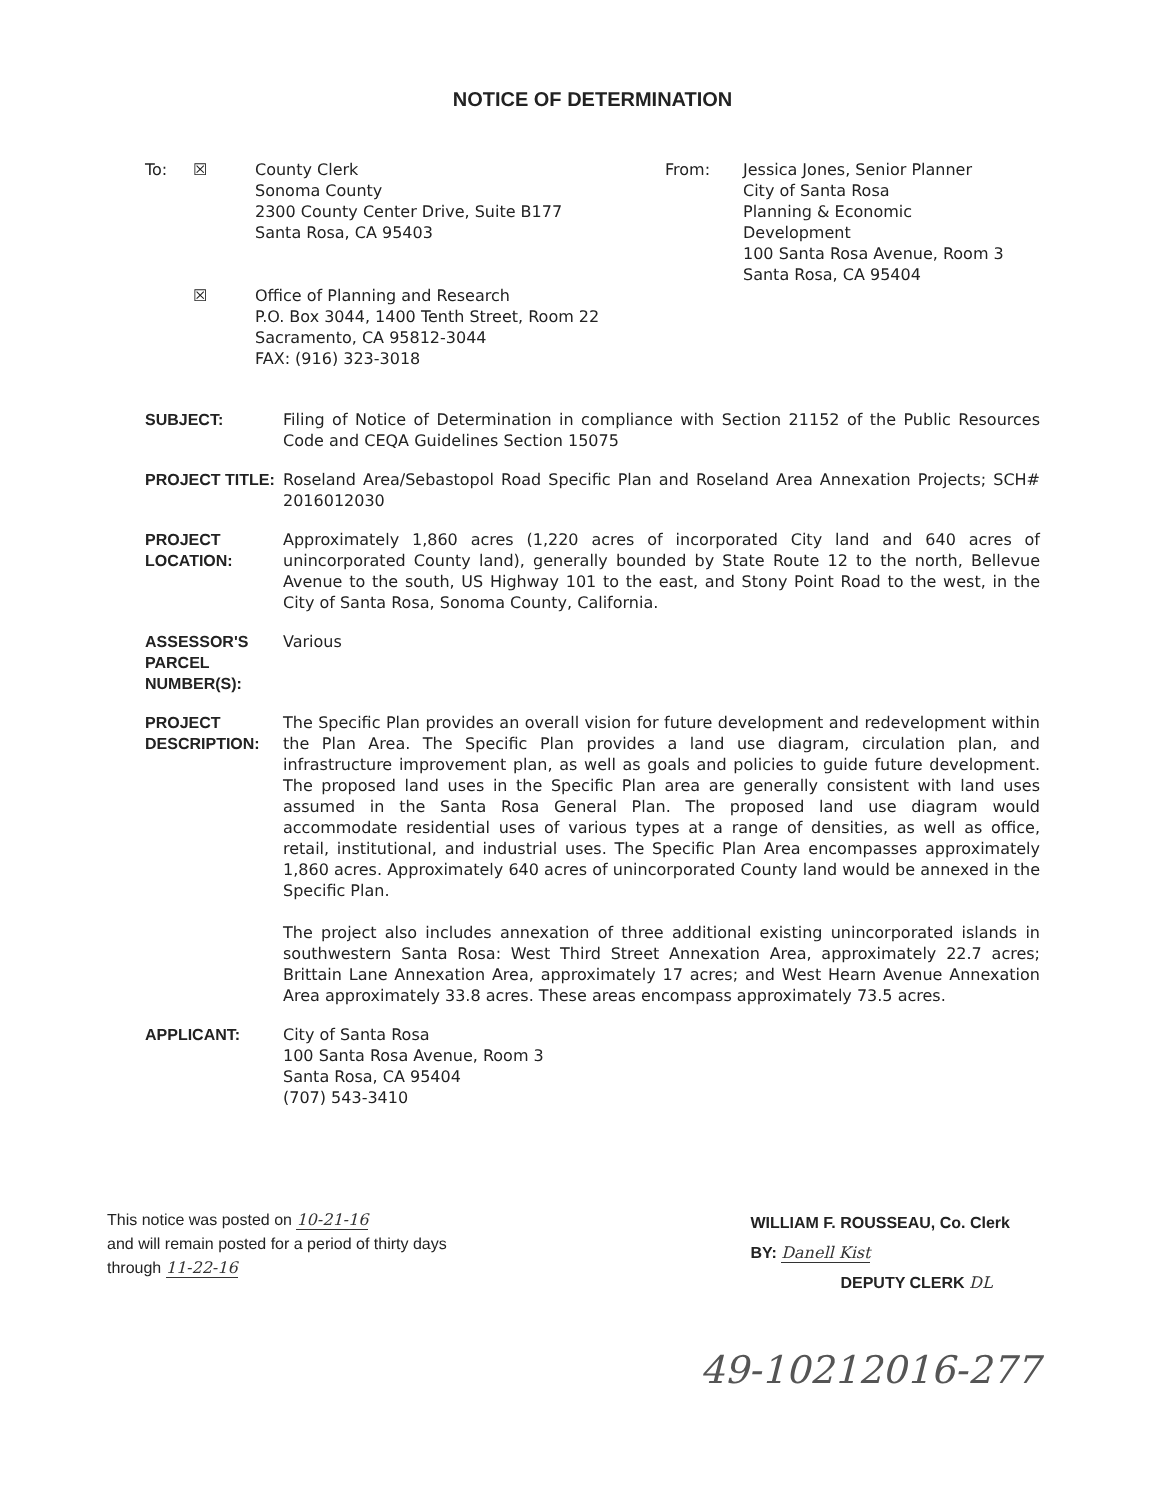NOTICE OF DETERMINATION
To: ☒ County Clerk
Sonoma County
2300 County Center Drive, Suite B177
Santa Rosa, CA 95403
From: Jessica Jones, Senior Planner
City of Santa Rosa
Planning & Economic
Development
100 Santa Rosa Avenue, Room 3
Santa Rosa, CA 95404
☒ Office of Planning and Research
P.O. Box 3044, 1400 Tenth Street, Room 22
Sacramento, CA 95812-3044
FAX: (916) 323-3018
SUBJECT: Filing of Notice of Determination in compliance with Section 21152 of the Public Resources Code and CEQA Guidelines Section 15075
PROJECT TITLE: Roseland Area/Sebastopol Road Specific Plan and Roseland Area Annexation Projects; SCH# 2016012030
PROJECT LOCATION:
Approximately 1,860 acres (1,220 acres of incorporated City land and 640 acres of unincorporated County land), generally bounded by State Route 12 to the north, Bellevue Avenue to the south, US Highway 101 to the east, and Stony Point Road to the west, in the City of Santa Rosa, Sonoma County, California.
ASSESSOR'S PARCEL NUMBER(S):
Various
PROJECT DESCRIPTION:
The Specific Plan provides an overall vision for future development and redevelopment within the Plan Area. The Specific Plan provides a land use diagram, circulation plan, and infrastructure improvement plan, as well as goals and policies to guide future development. The proposed land uses in the Specific Plan area are generally consistent with land uses assumed in the Santa Rosa General Plan. The proposed land use diagram would accommodate residential uses of various types at a range of densities, as well as office, retail, institutional, and industrial uses. The Specific Plan Area encompasses approximately 1,860 acres. Approximately 640 acres of unincorporated County land would be annexed in the Specific Plan.
The project also includes annexation of three additional existing unincorporated islands in southwestern Santa Rosa: West Third Street Annexation Area, approximately 22.7 acres; Brittain Lane Annexation Area, approximately 17 acres; and West Hearn Avenue Annexation Area approximately 33.8 acres. These areas encompass approximately 73.5 acres.
APPLICANT: City of Santa Rosa
100 Santa Rosa Avenue, Room 3
Santa Rosa, CA 95404
(707) 543-3410
This notice was posted on 10-21-16
and will remain posted for a period of thirty days
through 11-22-16
WILLIAM F. ROUSSEAU, Co. Clerk
BY: Danell Kist
DEPUTY CLERK DL
49-10212016-277